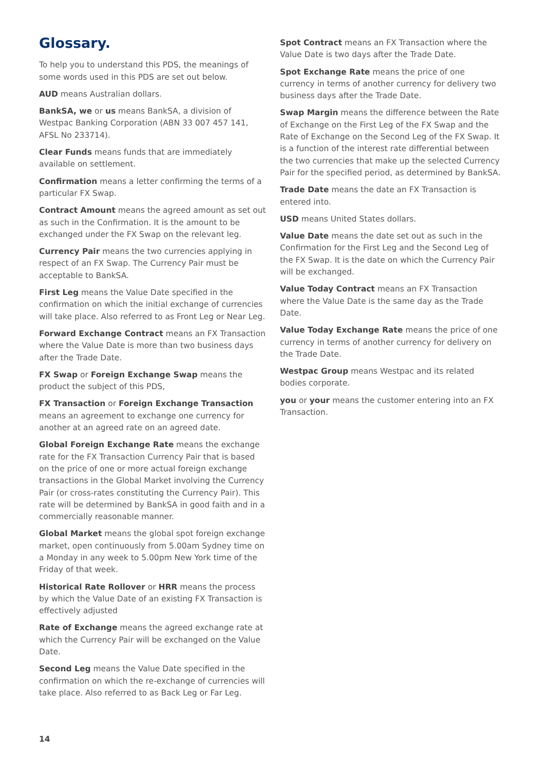Glossary.
To help you to understand this PDS, the meanings of some words used in this PDS are set out below.
AUD means Australian dollars.
BankSA, we or us means BankSA, a division of Westpac Banking Corporation (ABN 33 007 457 141, AFSL No 233714).
Clear Funds means funds that are immediately available on settlement.
Confirmation means a letter confirming the terms of a particular FX Swap.
Contract Amount means the agreed amount as set out as such in the Confirmation. It is the amount to be exchanged under the FX Swap on the relevant leg.
Currency Pair means the two currencies applying in respect of an FX Swap. The Currency Pair must be acceptable to BankSA.
First Leg means the Value Date specified in the confirmation on which the initial exchange of currencies will take place. Also referred to as Front Leg or Near Leg.
Forward Exchange Contract means an FX Transaction where the Value Date is more than two business days after the Trade Date.
FX Swap or Foreign Exchange Swap means the product the subject of this PDS,
FX Transaction or Foreign Exchange Transaction means an agreement to exchange one currency for another at an agreed rate on an agreed date.
Global Foreign Exchange Rate means the exchange rate for the FX Transaction Currency Pair that is based on the price of one or more actual foreign exchange transactions in the Global Market involving the Currency Pair (or cross-rates constituting the Currency Pair). This rate will be determined by BankSA in good faith and in a commercially reasonable manner.
Global Market means the global spot foreign exchange market, open continuously from 5.00am Sydney time on a Monday in any week to 5.00pm New York time of the Friday of that week.
Historical Rate Rollover or HRR means the process by which the Value Date of an existing FX Transaction is effectively adjusted
Rate of Exchange means the agreed exchange rate at which the Currency Pair will be exchanged on the Value Date.
Second Leg means the Value Date specified in the confirmation on which the re-exchange of currencies will take place. Also referred to as Back Leg or Far Leg.
Spot Contract means an FX Transaction where the Value Date is two days after the Trade Date.
Spot Exchange Rate means the price of one currency in terms of another currency for delivery two business days after the Trade Date.
Swap Margin means the difference between the Rate of Exchange on the First Leg of the FX Swap and the Rate of Exchange on the Second Leg of the FX Swap. It is a function of the interest rate differential between the two currencies that make up the selected Currency Pair for the specified period, as determined by BankSA.
Trade Date means the date an FX Transaction is entered into.
USD means United States dollars.
Value Date means the date set out as such in the Confirmation for the First Leg and the Second Leg of the FX Swap. It is the date on which the Currency Pair will be exchanged.
Value Today Contract means an FX Transaction where the Value Date is the same day as the Trade Date.
Value Today Exchange Rate means the price of one currency in terms of another currency for delivery on the Trade Date.
Westpac Group means Westpac and its related bodies corporate.
you or your means the customer entering into an FX Transaction.
14